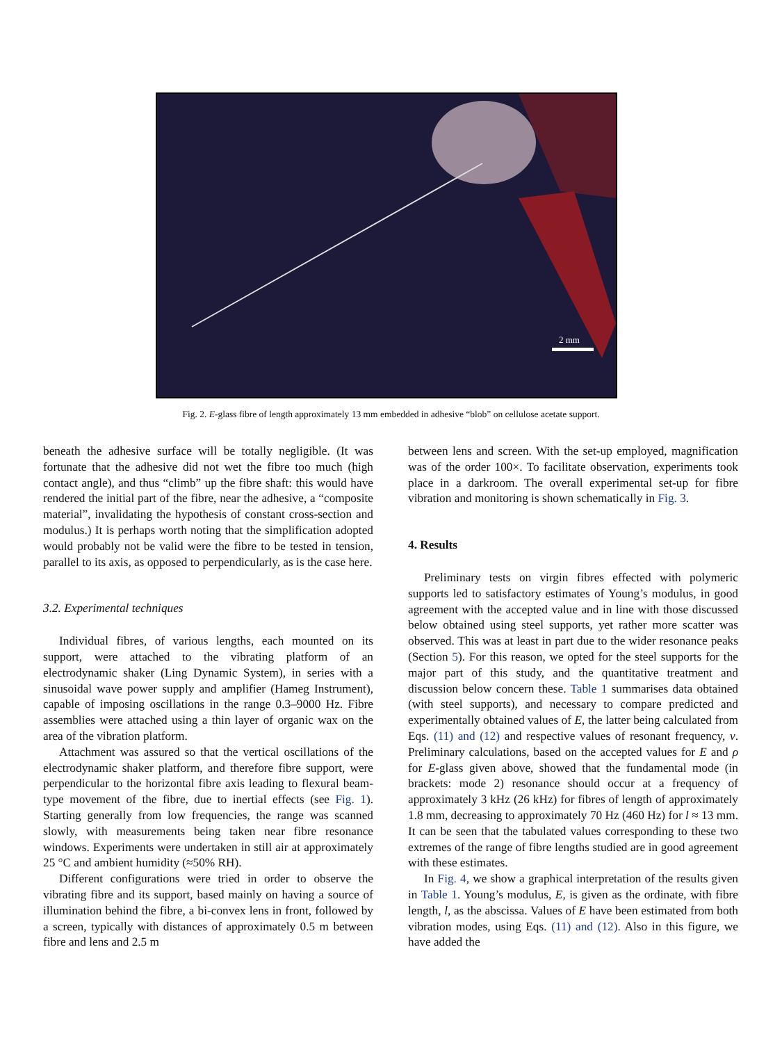2 mm
Fig. 2. E-glass fibre of length approximately 13 mm embedded in adhesive “blob” on cellulose acetate support.
beneath the adhesive surface will be totally negligible. (It was fortunate that the adhesive did not wet the fibre too much (high contact angle), and thus “climb” up the fibre shaft: this would have rendered the initial part of the fibre, near the adhesive, a “composite material”, invalidating the hypothesis of constant cross-section and modulus.) It is perhaps worth noting that the simplification adopted would probably not be valid were the fibre to be tested in tension, parallel to its axis, as opposed to perpendicularly, as is the case here.
3.2. Experimental techniques
Individual fibres, of various lengths, each mounted on its support, were attached to the vibrating platform of an electrodynamic shaker (Ling Dynamic System), in series with a sinusoidal wave power supply and amplifier (Hameg Instrument), capable of imposing oscillations in the range 0.3–9000 Hz. Fibre assemblies were attached using a thin layer of organic wax on the area of the vibration platform.
Attachment was assured so that the vertical oscillations of the electrodynamic shaker platform, and therefore fibre support, were perpendicular to the horizontal fibre axis leading to flexural beam-type movement of the fibre, due to inertial effects (see Fig. 1). Starting generally from low frequencies, the range was scanned slowly, with measurements being taken near fibre resonance windows. Experiments were undertaken in still air at approximately 25 °C and ambient humidity (≈50% RH).
Different configurations were tried in order to observe the vibrating fibre and its support, based mainly on having a source of illumination behind the fibre, a bi-convex lens in front, followed by a screen, typically with distances of approximately 0.5 m between fibre and lens and 2.5 m
between lens and screen. With the set-up employed, magnification was of the order 100×. To facilitate observation, experiments took place in a darkroom. The overall experimental set-up for fibre vibration and monitoring is shown schematically in Fig. 3.
4. Results
Preliminary tests on virgin fibres effected with polymeric supports led to satisfactory estimates of Young’s modulus, in good agreement with the accepted value and in line with those discussed below obtained using steel supports, yet rather more scatter was observed. This was at least in part due to the wider resonance peaks (Section 5). For this reason, we opted for the steel supports for the major part of this study, and the quantitative treatment and discussion below concern these. Table 1 summarises data obtained (with steel supports), and necessary to compare predicted and experimentally obtained values of E, the latter being calculated from Eqs. (11) and (12) and respective values of resonant frequency, ν. Preliminary calculations, based on the accepted values for E and ρ for E-glass given above, showed that the fundamental mode (in brackets: mode 2) resonance should occur at a frequency of approximately 3 kHz (26 kHz) for fibres of length of approximately 1.8 mm, decreasing to approximately 70 Hz (460 Hz) for l ≈ 13 mm. It can be seen that the tabulated values corresponding to these two extremes of the range of fibre lengths studied are in good agreement with these estimates.
In Fig. 4, we show a graphical interpretation of the results given in Table 1. Young’s modulus, E, is given as the ordinate, with fibre length, l, as the abscissa. Values of E have been estimated from both vibration modes, using Eqs. (11) and (12). Also in this figure, we have added the